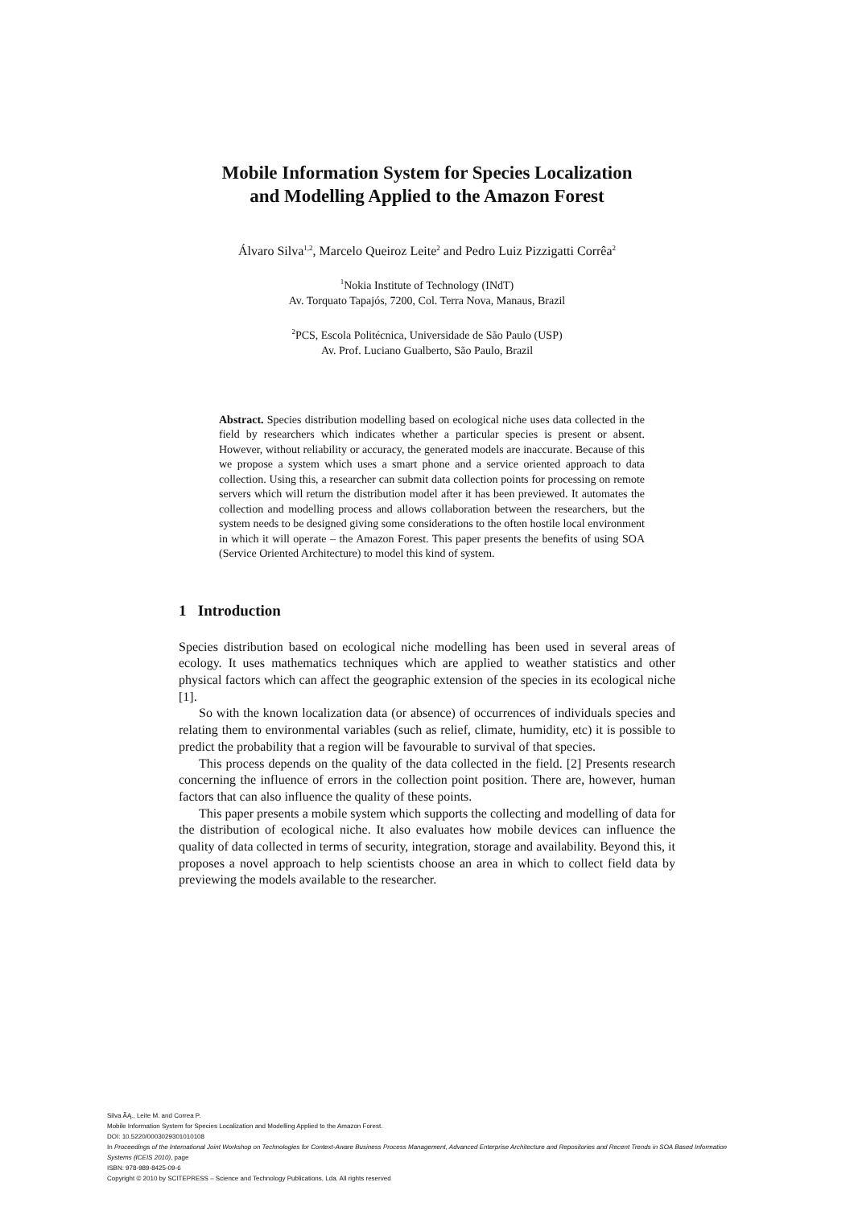Mobile Information System for Species Localization
and Modelling Applied to the Amazon Forest
Álvaro Silva<sup>1,2</sup>, Marcelo Queiroz Leite<sup>2</sup> and Pedro Luiz Pizzigatti Corrêa<sup>2</sup>
<sup>1</sup> Nokia Institute of Technology (INdT)
Av. Torquato Tapajós, 7200, Col. Terra Nova, Manaus, Brazil
<sup>2</sup> PCS, Escola Politécnica, Universidade de São Paulo (USP)
Av. Prof. Luciano Gualberto, São Paulo, Brazil
Abstract. Species distribution modelling based on ecological niche uses data collected in the field by researchers which indicates whether a particular species is present or absent. However, without reliability or accuracy, the generated models are inaccurate. Because of this we propose a system which uses a smart phone and a service oriented approach to data collection. Using this, a researcher can submit data collection points for processing on remote servers which will return the distribution model after it has been previewed. It automates the collection and modelling process and allows collaboration between the researchers, but the system needs to be designed giving some considerations to the often hostile local environment in which it will operate – the Amazon Forest. This paper presents the benefits of using SOA (Service Oriented Architecture) to model this kind of system.
1 Introduction
Species distribution based on ecological niche modelling has been used in several areas of ecology. It uses mathematics techniques which are applied to weather statistics and other physical factors which can affect the geographic extension of the species in its ecological niche [1].
So with the known localization data (or absence) of occurrences of individuals species and relating them to environmental variables (such as relief, climate, humidity, etc) it is possible to predict the probability that a region will be favourable to survival of that species.
This process depends on the quality of the data collected in the field. [2] Presents research concerning the influence of errors in the collection point position. There are, however, human factors that can also influence the quality of these points.
This paper presents a mobile system which supports the collecting and modelling of data for the distribution of ecological niche. It also evaluates how mobile devices can influence the quality of data collected in terms of security, integration, storage and availability. Beyond this, it proposes a novel approach to help scientists choose an area in which to collect field data by previewing the models available to the researcher.
Silva ÃĄ., Leite M. and Correa P.
Mobile Information System for Species Localization and Modelling Applied to the Amazon Forest.
DOI: 10.5220/0003029301010108
In Proceedings of the International Joint Workshop on Technologies for Context-Aware Business Process Management, Advanced Enterprise Architecture and Repositories and Recent Trends in SOA Based Information Systems (ICEIS 2010), page
ISBN: 978-989-8425-09-6
Copyright © 2010 by SCITEPRESS – Science and Technology Publications, Lda. All rights reserved